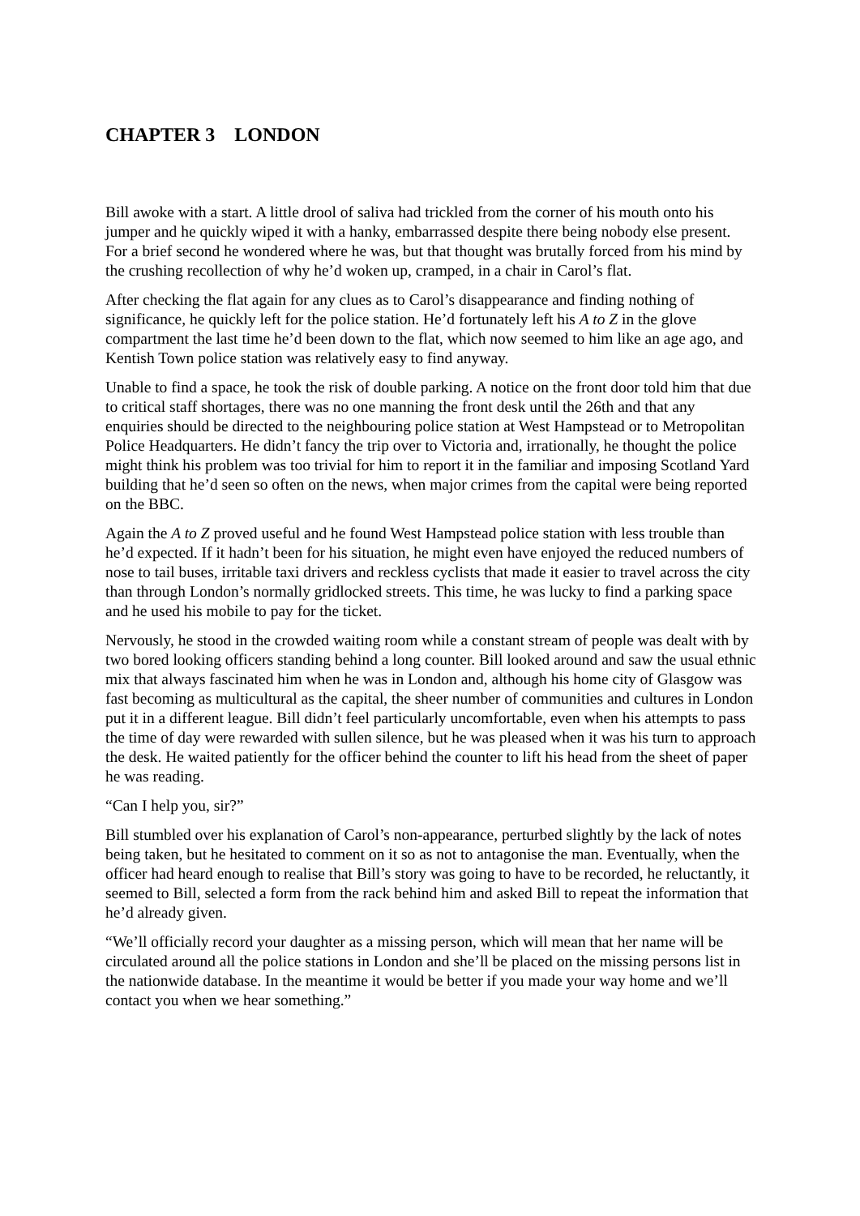CHAPTER 3 LONDON
Bill awoke with a start. A little drool of saliva had trickled from the corner of his mouth onto his jumper and he quickly wiped it with a hanky, embarrassed despite there being nobody else present. For a brief second he wondered where he was, but that thought was brutally forced from his mind by the crushing recollection of why he’d woken up, cramped, in a chair in Carol’s flat.
After checking the flat again for any clues as to Carol’s disappearance and finding nothing of significance, he quickly left for the police station. He’d fortunately left his A to Z in the glove compartment the last time he’d been down to the flat, which now seemed to him like an age ago, and Kentish Town police station was relatively easy to find anyway.
Unable to find a space, he took the risk of double parking. A notice on the front door told him that due to critical staff shortages, there was no one manning the front desk until the 26th and that any enquiries should be directed to the neighbouring police station at West Hampstead or to Metropolitan Police Headquarters. He didn’t fancy the trip over to Victoria and, irrationally, he thought the police might think his problem was too trivial for him to report it in the familiar and imposing Scotland Yard building that he’d seen so often on the news, when major crimes from the capital were being reported on the BBC.
Again the A to Z proved useful and he found West Hampstead police station with less trouble than he’d expected. If it hadn’t been for his situation, he might even have enjoyed the reduced numbers of nose to tail buses, irritable taxi drivers and reckless cyclists that made it easier to travel across the city than through London’s normally gridlocked streets. This time, he was lucky to find a parking space and he used his mobile to pay for the ticket.
Nervously, he stood in the crowded waiting room while a constant stream of people was dealt with by two bored looking officers standing behind a long counter. Bill looked around and saw the usual ethnic mix that always fascinated him when he was in London and, although his home city of Glasgow was fast becoming as multicultural as the capital, the sheer number of communities and cultures in London put it in a different league. Bill didn’t feel particularly uncomfortable, even when his attempts to pass the time of day were rewarded with sullen silence, but he was pleased when it was his turn to approach the desk. He waited patiently for the officer behind the counter to lift his head from the sheet of paper he was reading.
“Can I help you, sir?”
Bill stumbled over his explanation of Carol’s non-appearance, perturbed slightly by the lack of notes being taken, but he hesitated to comment on it so as not to antagonise the man. Eventually, when the officer had heard enough to realise that Bill’s story was going to have to be recorded, he reluctantly, it seemed to Bill, selected a form from the rack behind him and asked Bill to repeat the information that he’d already given.
“We’ll officially record your daughter as a missing person, which will mean that her name will be circulated around all the police stations in London and she’ll be placed on the missing persons list in the nationwide database. In the meantime it would be better if you made your way home and we’ll contact you when we hear something.”